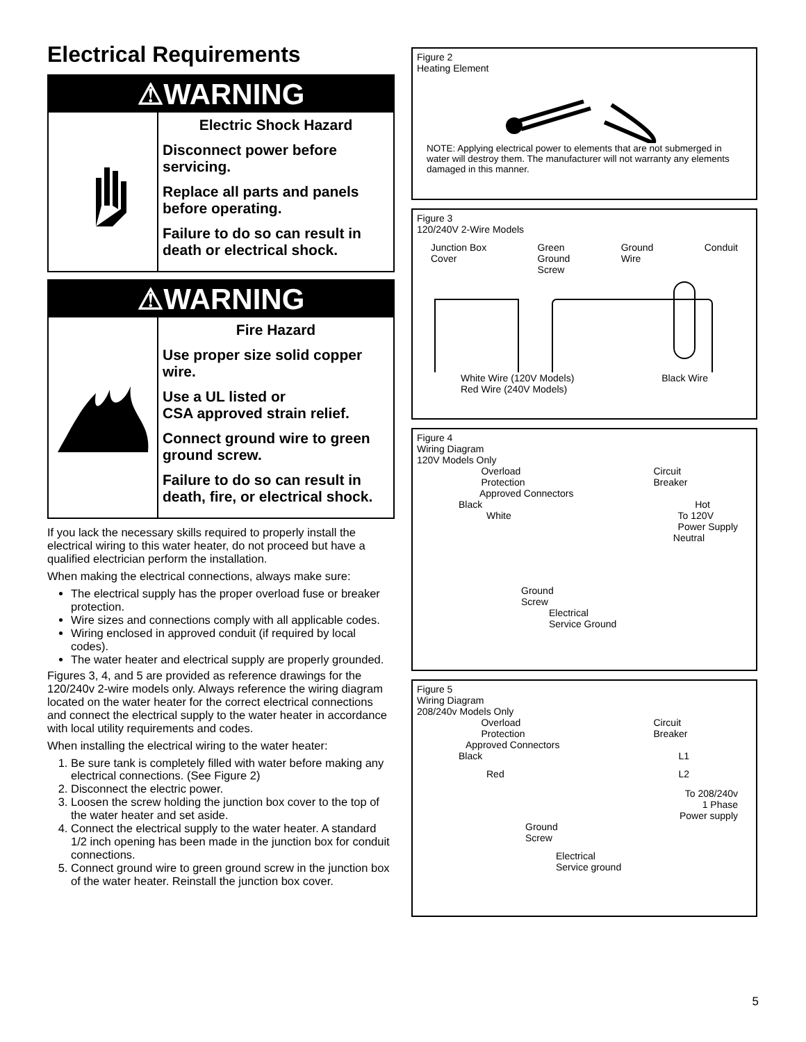Electrical Requirements
⚠WARNING
Electric Shock Hazard
Disconnect power before servicing.
Replace all parts and panels before operating.
Failure to do so can result in death or electrical shock.
⚠WARNING
Fire Hazard
Use proper size solid copper wire.
Use a UL listed or
CSA approved strain relief.
Connect ground wire to green ground screw.
Failure to do so can result in death, fire, or electrical shock.
If you lack the necessary skills required to properly install the electrical wiring to this water heater, do not proceed but have a qualified electrician perform the installation.
When making the electrical connections, always make sure:
The electrical supply has the proper overload fuse or breaker protection.
Wire sizes and connections comply with all applicable codes.
Wiring enclosed in approved conduit (if required by local codes).
The water heater and electrical supply are properly grounded.
Figures 3, 4, and 5 are provided as reference drawings for the 120/240v 2-wire models only. Always reference the wiring diagram located on the water heater for the correct electrical connections and connect the electrical supply to the water heater in accordance with local utility requirements and codes.
When installing the electrical wiring to the water heater:
1. Be sure tank is completely filled with water before making any electrical connections. (See Figure 2)
2. Disconnect the electric power.
3. Loosen the screw holding the junction box cover to the top of the water heater and set aside.
4. Connect the electrical supply to the water heater. A standard 1/2 inch opening has been made in the junction box for conduit connections.
5. Connect ground wire to green ground screw in the junction box of the water heater. Reinstall the junction box cover.
Figure 2
Heating Element
NOTE: Applying electrical power to elements that are not submerged in water will destroy them. The manufacturer will not warranty any elements damaged in this manner.
Figure 3
120/240V 2-Wire Models
Junction Box
Cover Green
Ground
Screw Ground
Wire Conduit
White Wire (120V Models)
Red Wire (240V Models) Black Wire
Figure 4
Wiring Diagram
120V Models Only
Overload
Protection Circuit
Breaker
Approved Connectors
Black Hot
White To 120V
Power Supply
Neutral
Ground
Screw
Electrical
Service Ground
Figure 5
Wiring Diagram
208/240v Models Only
Overload
Protection Circuit
Breaker
Approved Connectors
Black L1
Red L2
To 208/240v
1 Phase
Power supply
Ground
Screw
Electrical
Service ground
5